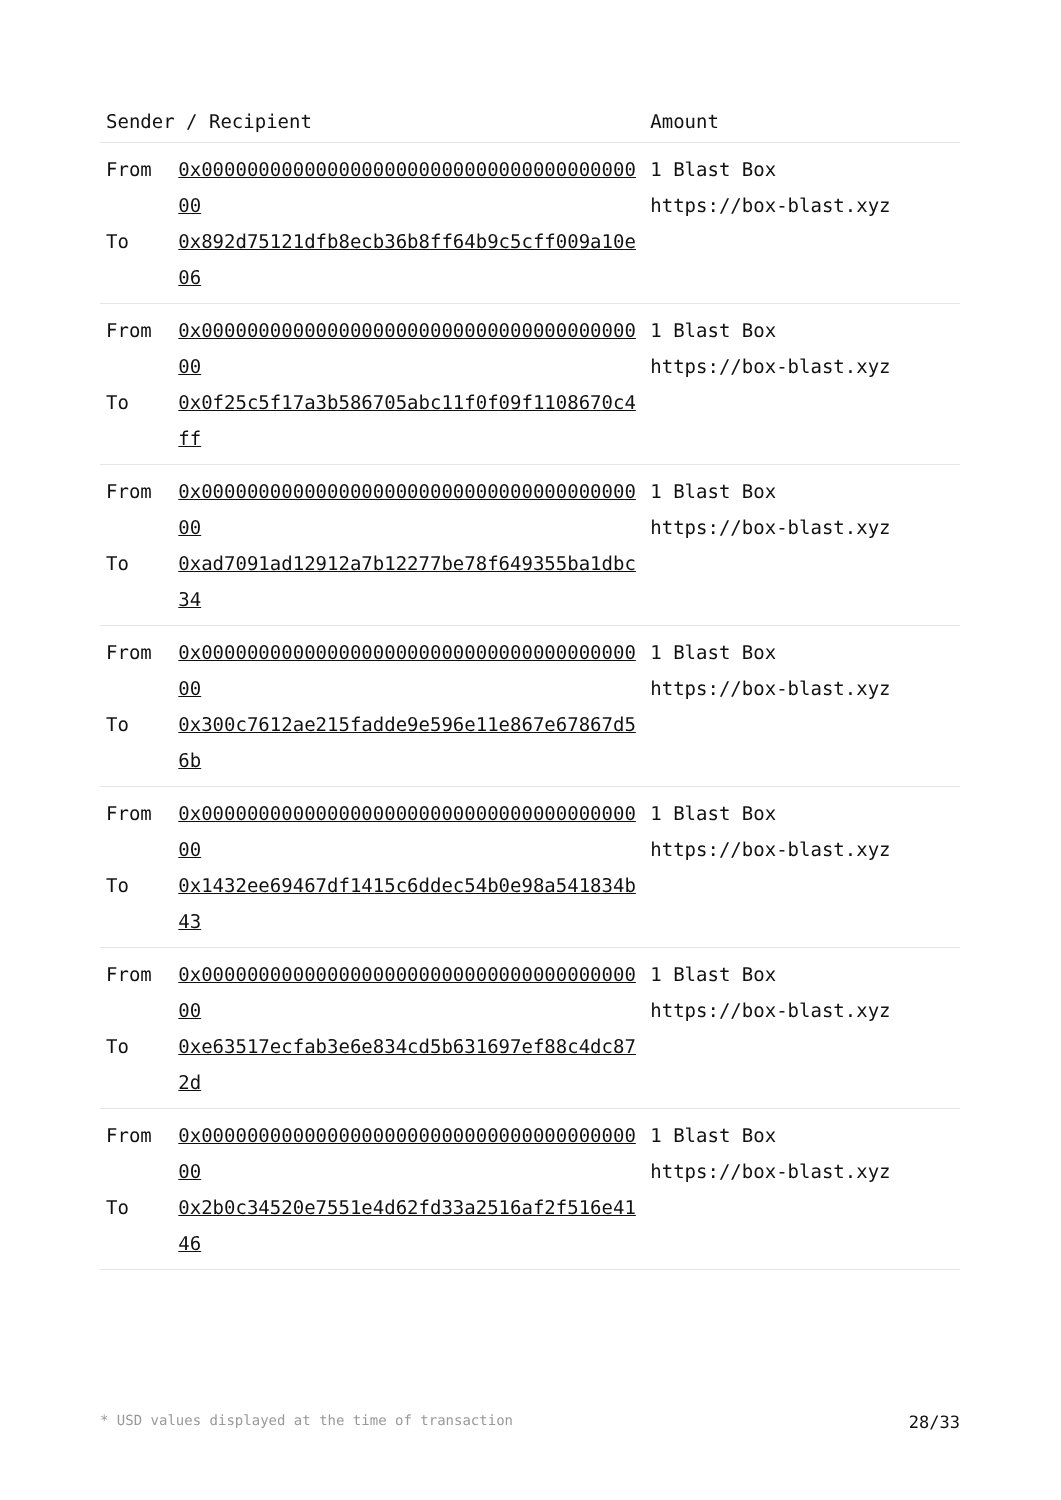| Sender / Recipient | | Amount |
| --- | --- | --- |
| From To | 0x0000000000000000000000000000000000000000 0x892d75121dfb8ecb36b8ff64b9c5cff009a10e06 | 1 Blast Box https://box-blast.xyz |
| From To | 0x0000000000000000000000000000000000000000 0x0f25c5f17a3b586705abc11f0f09f1108670c4ff | 1 Blast Box https://box-blast.xyz |
| From To | 0x0000000000000000000000000000000000000000 0xad7091ad12912a7b12277be78f649355ba1dbc34 | 1 Blast Box https://box-blast.xyz |
| From To | 0x0000000000000000000000000000000000000000 0x300c7612ae215fadde9e596e11e867e67867d56b | 1 Blast Box https://box-blast.xyz |
| From To | 0x0000000000000000000000000000000000000000 0x1432ee69467df1415c6ddec54b0e98a541834b43 | 1 Blast Box https://box-blast.xyz |
| From To | 0x0000000000000000000000000000000000000000 0xe63517ecfab3e6e834cd5b631697ef88c4dc872d | 1 Blast Box https://box-blast.xyz |
| From To | 0x0000000000000000000000000000000000000000 0x2b0c34520e7551e4d62fd33a2516af2f516e4146 | 1 Blast Box https://box-blast.xyz |
* USD values displayed at the time of transaction 28/33